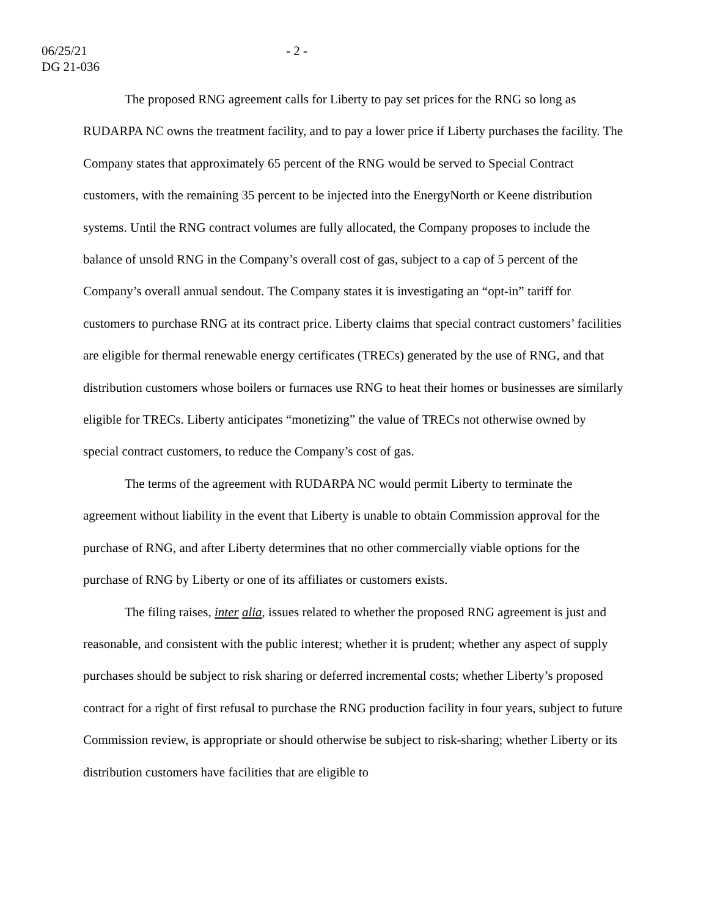06/25/21
DG 21-036
- 2 -
The proposed RNG agreement calls for Liberty to pay set prices for the RNG so long as RUDARPA NC owns the treatment facility, and to pay a lower price if Liberty purchases the facility. The Company states that approximately 65 percent of the RNG would be served to Special Contract customers, with the remaining 35 percent to be injected into the EnergyNorth or Keene distribution systems. Until the RNG contract volumes are fully allocated, the Company proposes to include the balance of unsold RNG in the Company’s overall cost of gas, subject to a cap of 5 percent of the Company’s overall annual sendout. The Company states it is investigating an “opt-in” tariff for customers to purchase RNG at its contract price. Liberty claims that special contract customers’ facilities are eligible for thermal renewable energy certificates (TRECs) generated by the use of RNG, and that distribution customers whose boilers or furnaces use RNG to heat their homes or businesses are similarly eligible for TRECs. Liberty anticipates “monetizing” the value of TRECs not otherwise owned by special contract customers, to reduce the Company’s cost of gas.
The terms of the agreement with RUDARPA NC would permit Liberty to terminate the agreement without liability in the event that Liberty is unable to obtain Commission approval for the purchase of RNG, and after Liberty determines that no other commercially viable options for the purchase of RNG by Liberty or one of its affiliates or customers exists.
The filing raises, inter alia, issues related to whether the proposed RNG agreement is just and reasonable, and consistent with the public interest; whether it is prudent; whether any aspect of supply purchases should be subject to risk sharing or deferred incremental costs; whether Liberty’s proposed contract for a right of first refusal to purchase the RNG production facility in four years, subject to future Commission review, is appropriate or should otherwise be subject to risk-sharing; whether Liberty or its distribution customers have facilities that are eligible to